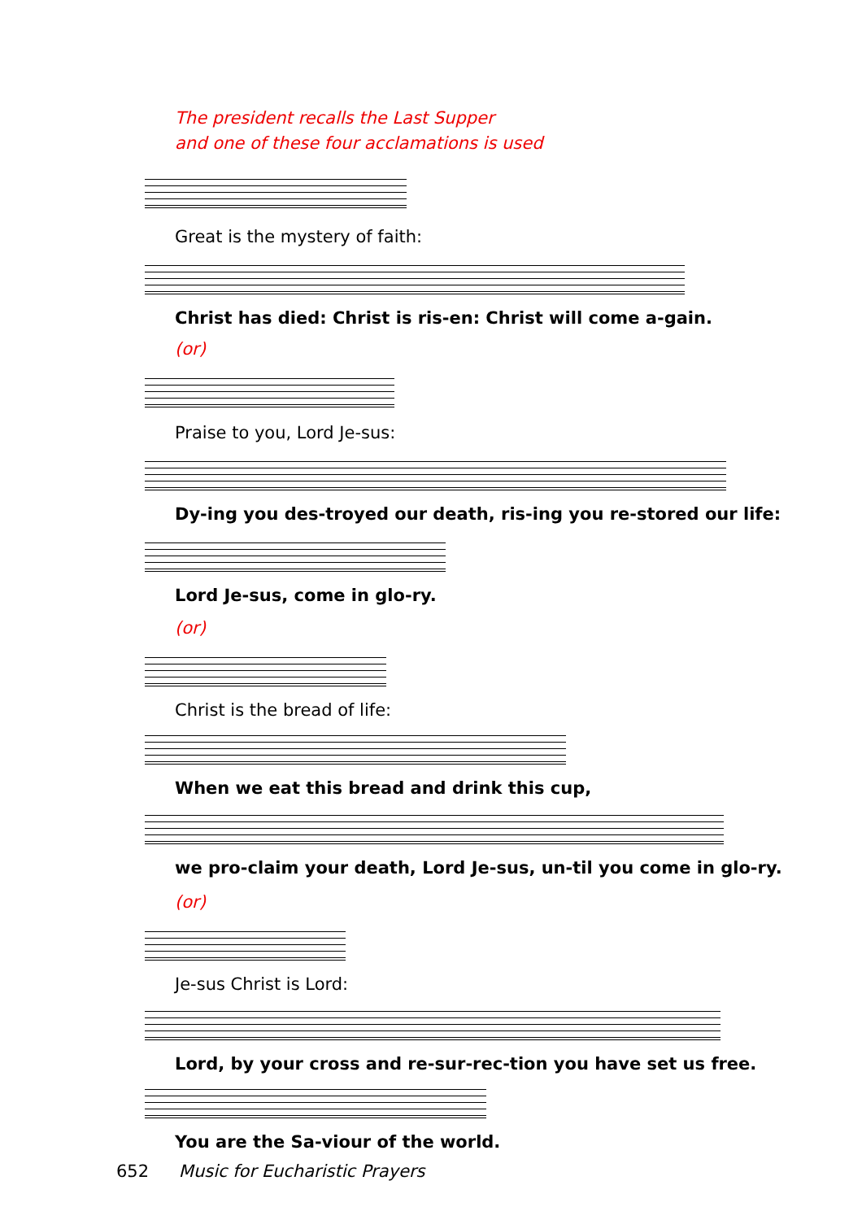The president recalls the Last Supper
and one of these four acclamations is used
Great is the mystery of faith:
Christ has died: Christ is ris-en: Christ will come a-gain.
(or)
Praise to you, Lord Je-sus:
Dy-ing you des-troyed our death, ris-ing you re-stored our life:
Lord Je-sus, come in glo-ry.
(or)
Christ is the bread of life:
When we eat this bread and drink this cup,
we pro-claim your death, Lord Je-sus, un-til you come in glo-ry.
(or)
Je-sus Christ is Lord:
Lord, by your cross and re-sur-rec-tion you have set us free.
You are the Sa-viour of the world.
652 Music for Eucharistic Prayers